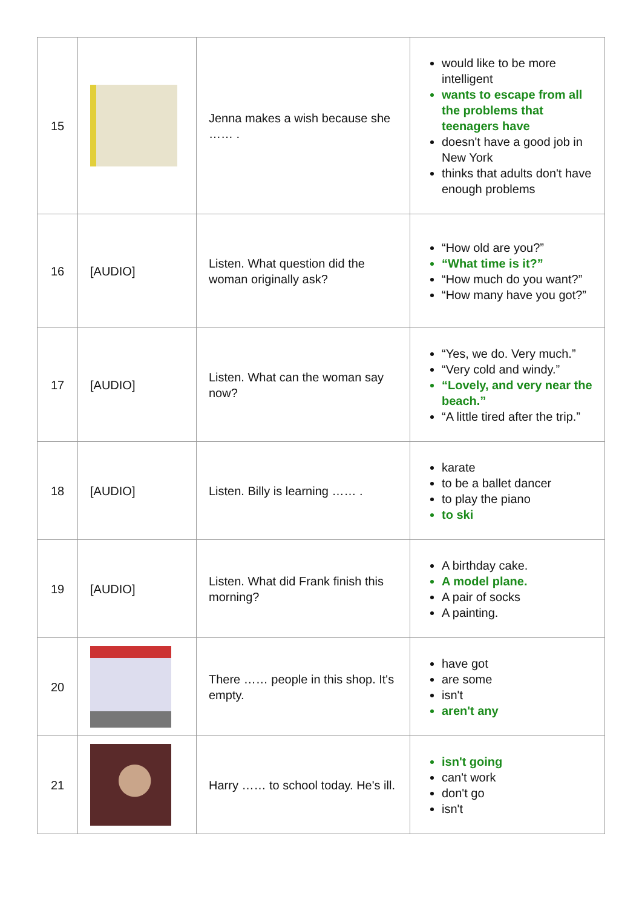| 15 | | Jenna makes a wish because she …… . | would like to be more intelligent wants to escape from all the problems that teenagers have doesn't have a good job in New York thinks that adults don't have enough problems |
| 16 | [AUDIO] | Listen. What question did the woman originally ask? | “How old are you?” “What time is it?” “How much do you want?” “How many have you got?” |
| 17 | [AUDIO] | Listen. What can the woman say now? | “Yes, we do. Very much.” “Very cold and windy.” “Lovely, and very near the beach.” “A little tired after the trip.” |
| 18 | [AUDIO] | Listen. Billy is learning …… . | karate to be a ballet dancer to play the piano to ski |
| 19 | [AUDIO] | Listen. What did Frank finish this morning? | A birthday cake. A model plane. A pair of socks A painting. |
| 20 | | There …… people in this shop. It's empty. | have got are some isn't aren't any |
| 21 | | Harry …… to school today. He's ill. | isn't going can't work don't go isn't |